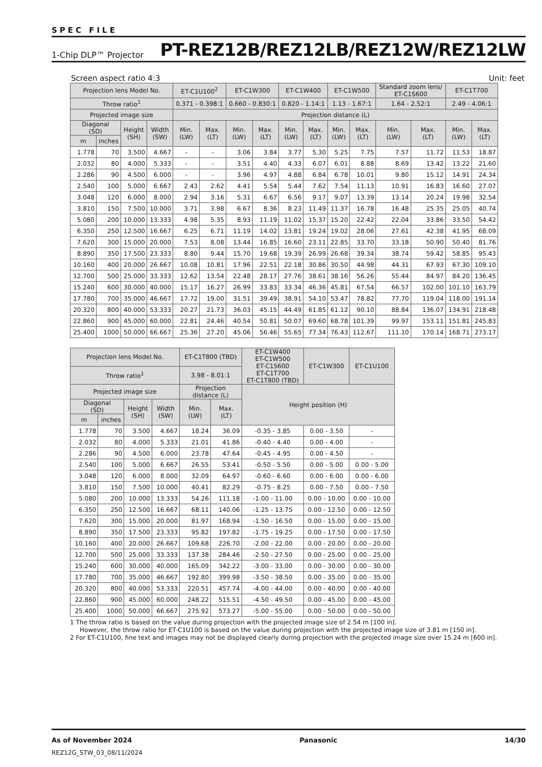SPEC FILE
1-Chip DLP™ Projector PT-REZ12B/REZ12LB/REZ12W/REZ12LW
Screen aspect ratio 4:3 Unit: feet
| Projection lens Model No. | | | | ET-C1U100<sup>2</sup> | | ET-C1W300 | | ET-C1W400 | | ET-C1W500 | | Standard zoom lens/ ET-C1S600 | | ET-C1T700 | |
| --- | --- | --- | --- | --- | --- | --- | --- | --- | --- | --- | --- | --- | --- | --- | --- |
| Throw ratio<sup>1</sup> | | | | 0.371 - 0.398:1 | | 0.660 - 0.830:1 | | 0.820 - 1.14:1 | | 1.13 - 1.67:1 | | 1.64 - 2.52:1 | | 2.49 - 4.06:1 | |
| Projected image size | | | | Projection distance (L) | | | | | | | | | | | |
| Diagonal (SD) | | Height (SH) | Width (SW) | Min. (LW) | Max. (LT) | Min. (LW) | Max. (LT) | Min. (LW) | Max. (LT) | Min. (LW) | Max. (LT) | Min. (LW) | Max. (LT) | Min. (LW) | Max. (LT) |
| m | inches | | | | | | | | | | | | | | |
| 1.778 | 70 | 3.500 | 4.667 | - | - | 3.06 | 3.84 | 3.77 | 5.30 | 5.25 | 7.75 | 7.57 | 11.72 | 11.53 | 18.87 |
| 2.032 | 80 | 4.000 | 5.333 | - | - | 3.51 | 4.40 | 4.33 | 6.07 | 6.01 | 8.88 | 8.69 | 13.42 | 13.22 | 21.60 |
| 2.286 | 90 | 4.500 | 6.000 | - | - | 3.96 | 4.97 | 4.88 | 6.84 | 6.78 | 10.01 | 9.80 | 15.12 | 14.91 | 24.34 |
| 2.540 | 100 | 5.000 | 6.667 | 2.43 | 2.62 | 4.41 | 5.54 | 5.44 | 7.62 | 7.54 | 11.13 | 10.91 | 16.83 | 16.60 | 27.07 |
| 3.048 | 120 | 6.000 | 8.000 | 2.94 | 3.16 | 5.31 | 6.67 | 6.56 | 9.17 | 9.07 | 13.39 | 13.14 | 20.24 | 19.98 | 32.54 |
| 3.810 | 150 | 7.500 | 10.000 | 3.71 | 3.98 | 6.67 | 8.36 | 8.23 | 11.49 | 11.37 | 16.78 | 16.48 | 25.35 | 25.05 | 40.74 |
| 5.080 | 200 | 10.000 | 13.333 | 4.98 | 5.35 | 8.93 | 11.19 | 11.02 | 15.37 | 15.20 | 22.42 | 22.04 | 33.86 | 33.50 | 54.42 |
| 6.350 | 250 | 12.500 | 16.667 | 6.25 | 6.71 | 11.19 | 14.02 | 13.81 | 19.24 | 19.02 | 28.06 | 27.61 | 42.38 | 41.95 | 68.09 |
| 7.620 | 300 | 15.000 | 20.000 | 7.53 | 8.08 | 13.44 | 16.85 | 16.60 | 23.11 | 22.85 | 33.70 | 33.18 | 50.90 | 50.40 | 81.76 |
| 8.890 | 350 | 17.500 | 23.333 | 8.80 | 9.44 | 15.70 | 19.68 | 19.39 | 26.99 | 26.68 | 39.34 | 38.74 | 59.42 | 58.85 | 95.43 |
| 10.160 | 400 | 20.000 | 26.667 | 10.08 | 10.81 | 17.96 | 22.51 | 22.18 | 30.86 | 30.50 | 44.98 | 44.31 | 67.93 | 67.30 | 109.10 |
| 12.700 | 500 | 25.000 | 33.333 | 12.62 | 13.54 | 22.48 | 28.17 | 27.76 | 38.61 | 38.16 | 56.26 | 55.44 | 84.97 | 84.20 | 136.45 |
| 15.240 | 600 | 30.000 | 40.000 | 15.17 | 16.27 | 26.99 | 33.83 | 33.34 | 46.36 | 45.81 | 67.54 | 66.57 | 102.00 | 101.10 | 163.79 |
| 17.780 | 700 | 35.000 | 46.667 | 17.72 | 19.00 | 31.51 | 39.49 | 38.91 | 54.10 | 53.47 | 78.82 | 77.70 | 119.04 | 118.00 | 191.14 |
| 20.320 | 800 | 40.000 | 53.333 | 20.27 | 21.73 | 36.03 | 45.15 | 44.49 | 61.85 | 61.12 | 90.10 | 88.84 | 136.07 | 134.91 | 218.48 |
| 22.860 | 900 | 45.000 | 60.000 | 22.81 | 24.46 | 40.54 | 50.81 | 50.07 | 69.60 | 68.78 | 101.39 | 99.97 | 153.11 | 151.81 | 245.83 |
| 25.400 | 1000 | 50.000 | 66.667 | 25.36 | 27.20 | 45.06 | 56.46 | 55.65 | 77.34 | 76.43 | 112.67 | 111.10 | 170.14 | 168.71 | 273.17 |
| Projection lens Model No. | | | | ET-C1T800 (TBD) | | ET-C1W400 ET-C1W500 ET-C1S600 ET-C1T700 ET-C1T800 (TBD) | ET-C1W300 | ET-C1U100 |
| --- | --- | --- | --- | --- | --- | --- | --- | --- |
| Throw ratio<sup>1</sup> | | | | 3.98 - 8.01:1 | | | | |
| Projected image size | | | | Projection distance (L) | | Height position (H) | | |
| Diagonal (SD) | | Height (SH) | Width (SW) | Min. (LW) | Max. (LT) | | | |
| m | inches | | | | | | | |
| 1.778 | 70 | 3.500 | 4.667 | 18.24 | 36.09 | -0.35 - 3.85 | 0.00 - 3.50 | - |
| 2.032 | 80 | 4.000 | 5.333 | 21.01 | 41.86 | -0.40 - 4.40 | 0.00 - 4.00 | - |
| 2.286 | 90 | 4.500 | 6.000 | 23.78 | 47.64 | -0.45 - 4.95 | 0.00 - 4.50 | - |
| 2.540 | 100 | 5.000 | 6.667 | 26.55 | 53.41 | -0.50 - 5.50 | 0.00 - 5.00 | 0.00 - 5.00 |
| 3.048 | 120 | 6.000 | 8.000 | 32.09 | 64.97 | -0.60 - 6.60 | 0.00 - 6.00 | 0.00 - 6.00 |
| 3.810 | 150 | 7.500 | 10.000 | 40.41 | 82.29 | -0.75 - 8.25 | 0.00 - 7.50 | 0.00 - 7.50 |
| 5.080 | 200 | 10.000 | 13.333 | 54.26 | 111.18 | -1.00 - 11.00 | 0.00 - 10.00 | 0.00 - 10.00 |
| 6.350 | 250 | 12.500 | 16.667 | 68.11 | 140.06 | -1.25 - 13.75 | 0.00 - 12.50 | 0.00 - 12.50 |
| 7.620 | 300 | 15.000 | 20.000 | 81.97 | 168.94 | -1.50 - 16.50 | 0.00 - 15.00 | 0.00 - 15.00 |
| 8.890 | 350 | 17.500 | 23.333 | 95.82 | 197.82 | -1.75 - 19.25 | 0.00 - 17.50 | 0.00 - 17.50 |
| 10.160 | 400 | 20.000 | 26.667 | 109.68 | 226.70 | -2.00 - 22.00 | 0.00 - 20.00 | 0.00 - 20.00 |
| 12.700 | 500 | 25.000 | 33.333 | 137.38 | 284.46 | -2.50 - 27.50 | 0.00 - 25.00 | 0.00 - 25.00 |
| 15.240 | 600 | 30.000 | 40.000 | 165.09 | 342.22 | -3.00 - 33.00 | 0.00 - 30.00 | 0.00 - 30.00 |
| 17.780 | 700 | 35.000 | 46.667 | 192.80 | 399.98 | -3.50 - 38.50 | 0.00 - 35.00 | 0.00 - 35.00 |
| 20.320 | 800 | 40.000 | 53.333 | 220.51 | 457.74 | -4.00 - 44.00 | 0.00 - 40.00 | 0.00 - 40.00 |
| 22.860 | 900 | 45.000 | 60.000 | 248.22 | 515.51 | -4.50 - 49.50 | 0.00 - 45.00 | 0.00 - 45.00 |
| 25.400 | 1000 | 50.000 | 66.667 | 275.92 | 573.27 | -5.00 - 55.00 | 0.00 - 50.00 | 0.00 - 50.00 |
1 The throw ratio is based on the value during projection with the projected image size of 2.54 m [100 in].
However, the throw ratio for ET-C1U100 is based on the value during projection with the projected image size of 3.81 m [150 in].
2 For ET-C1U100, fine text and images may not be displayed clearly during projection with the projected image size over 15.24 m [600 in].
As of November 2024 Panasonic 14/30
REZ12G_STW_03_08/11/2024